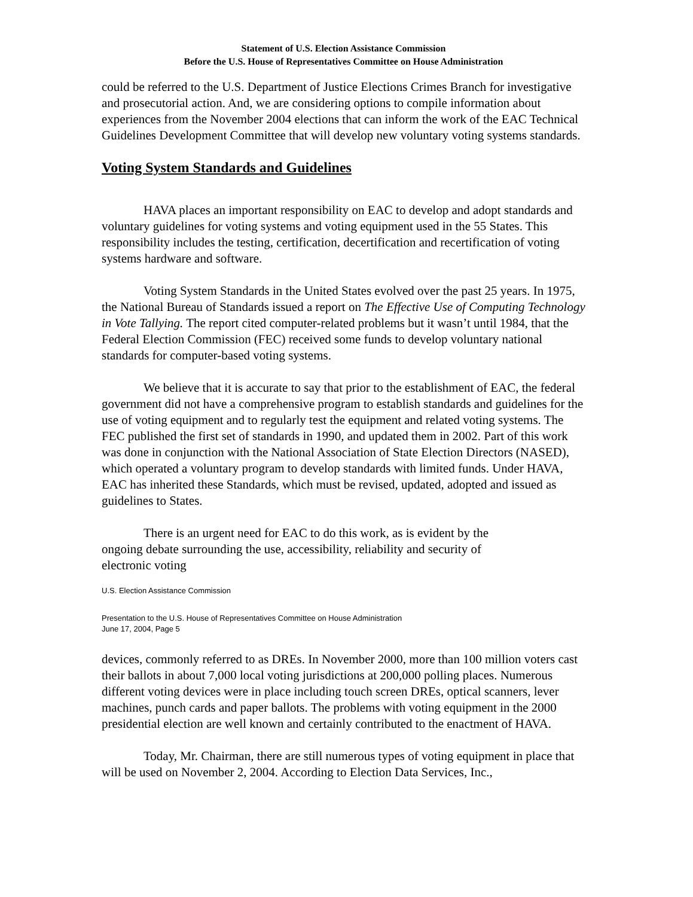Statement of U.S. Election Assistance Commission
Before the U.S. House of Representatives Committee on House Administration
could be referred to the U.S. Department of Justice Elections Crimes Branch for investigative and prosecutorial action. And, we are considering options to compile information about experiences from the November 2004 elections that can inform the work of the EAC Technical Guidelines Development Committee that will develop new voluntary voting systems standards.
Voting System Standards and Guidelines
HAVA places an important responsibility on EAC to develop and adopt standards and voluntary guidelines for voting systems and voting equipment used in the 55 States. This responsibility includes the testing, certification, decertification and recertification of voting systems hardware and software.
Voting System Standards in the United States evolved over the past 25 years. In 1975, the National Bureau of Standards issued a report on The Effective Use of Computing Technology in Vote Tallying. The report cited computer-related problems but it wasn’t until 1984, that the Federal Election Commission (FEC) received some funds to develop voluntary national standards for computer-based voting systems.
We believe that it is accurate to say that prior to the establishment of EAC, the federal government did not have a comprehensive program to establish standards and guidelines for the use of voting equipment and to regularly test the equipment and related voting systems. The FEC published the first set of standards in 1990, and updated them in 2002. Part of this work was done in conjunction with the National Association of State Election Directors (NASED), which operated a voluntary program to develop standards with limited funds. Under HAVA, EAC has inherited these Standards, which must be revised, updated, adopted and issued as guidelines to States.
There is an urgent need for EAC to do this work, as is evident by the ongoing debate surrounding the use, accessibility, reliability and security of electronic voting
U.S. Election Assistance Commission
Presentation to the U.S. House of Representatives Committee on House Administration
June 17, 2004, Page 5
devices, commonly referred to as DREs. In November 2000, more than 100 million voters cast their ballots in about 7,000 local voting jurisdictions at 200,000 polling places. Numerous different voting devices were in place including touch screen DREs, optical scanners, lever machines, punch cards and paper ballots. The problems with voting equipment in the 2000 presidential election are well known and certainly contributed to the enactment of HAVA.
Today, Mr. Chairman, there are still numerous types of voting equipment in place that will be used on November 2, 2004. According to Election Data Services, Inc.,